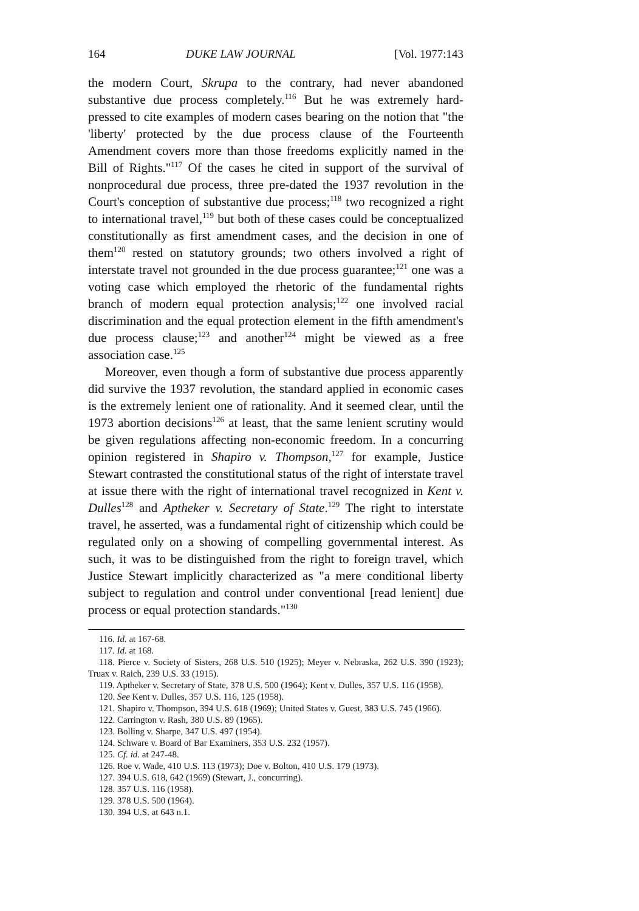164 DUKE LAW JOURNAL [Vol. 1977:143
the modern Court, Skrupa to the contrary, had never abandoned substantive due process completely.<sup>116</sup> But he was extremely hard-pressed to cite examples of modern cases bearing on the notion that "the 'liberty' protected by the due process clause of the Fourteenth Amendment covers more than those freedoms explicitly named in the Bill of Rights."<sup>117</sup> Of the cases he cited in support of the survival of nonprocedural due process, three pre-dated the 1937 revolution in the Court's conception of substantive due process;<sup>118</sup> two recognized a right to international travel,<sup>119</sup> but both of these cases could be conceptualized constitutionally as first amendment cases, and the decision in one of them<sup>120</sup> rested on statutory grounds; two others involved a right of interstate travel not grounded in the due process guarantee;<sup>121</sup> one was a voting case which employed the rhetoric of the fundamental rights branch of modern equal protection analysis;<sup>122</sup> one involved racial discrimination and the equal protection element in the fifth amendment's due process clause;<sup>123</sup> and another<sup>124</sup> might be viewed as a free association case.<sup>125</sup>
Moreover, even though a form of substantive due process apparently did survive the 1937 revolution, the standard applied in economic cases is the extremely lenient one of rationality. And it seemed clear, until the 1973 abortion decisions<sup>126</sup> at least, that the same lenient scrutiny would be given regulations affecting non-economic freedom. In a concurring opinion registered in Shapiro v. Thompson,<sup>127</sup> for example, Justice Stewart contrasted the constitutional status of the right of interstate travel at issue there with the right of international travel recognized in Kent v. Dulles<sup>128</sup> and Aptheker v. Secretary of State.<sup>129</sup> The right to interstate travel, he asserted, was a fundamental right of citizenship which could be regulated only on a showing of compelling governmental interest. As such, it was to be distinguished from the right to foreign travel, which Justice Stewart implicitly characterized as "a mere conditional liberty subject to regulation and control under conventional [read lenient] due process or equal protection standards."<sup>130</sup>
116. Id. at 167-68.
117. Id. at 168.
118. Pierce v. Society of Sisters, 268 U.S. 510 (1925); Meyer v. Nebraska, 262 U.S. 390 (1923); Truax v. Raich, 239 U.S. 33 (1915).
119. Aptheker v. Secretary of State, 378 U.S. 500 (1964); Kent v. Dulles, 357 U.S. 116 (1958).
120. See Kent v. Dulles, 357 U.S. 116, 125 (1958).
121. Shapiro v. Thompson, 394 U.S. 618 (1969); United States v. Guest, 383 U.S. 745 (1966).
122. Carrington v. Rash, 380 U.S. 89 (1965).
123. Bolling v. Sharpe, 347 U.S. 497 (1954).
124. Schware v. Board of Bar Examiners, 353 U.S. 232 (1957).
125. Cf. id. at 247-48.
126. Roe v. Wade, 410 U.S. 113 (1973); Doe v. Bolton, 410 U.S. 179 (1973).
127. 394 U.S. 618, 642 (1969) (Stewart, J., concurring).
128. 357 U.S. 116 (1958).
129. 378 U.S. 500 (1964).
130. 394 U.S. at 643 n.1.